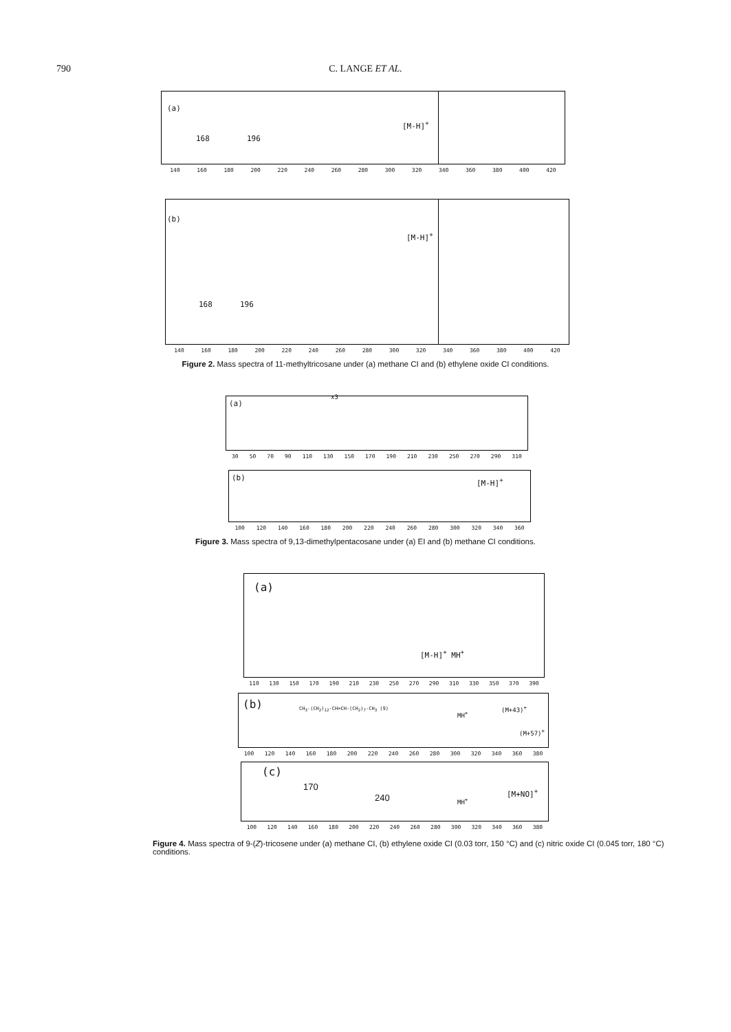790
C. LANGE ET AL.
(a)
[M-H]<sup>+</sup>
168 196
140 160 180 200 220 240 260 280 300 320 340 360 380 400 420
(b)
[M-H]<sup>+</sup>
168 196
140 160 180 200 220 240 260 280 300 320 340 360 380 400 420
Figure 2. Mass spectra of 11-methyltricosane under (a) methane CI and (b) ethylene oxide CI conditions.
(a)
x3
30 50 70 90 110 130 150 170 190 210 230 250 270 290 310
(b) [M-H]<sup>+</sup>
100 120 140 160 180 200 220 240 260 280 300 320 340 360
Figure 3. Mass spectra of 9,13-dimethylpentacosane under (a) EI and (b) methane CI conditions.
(a)
[M-H]<sup>+</sup> MH<sup>+</sup>
110 130 150 170 190 210 230 250 270 290 310 330 350 370 390
(b) CH<sub>3</sub>-(CH<sub>2</sub>)<sub>12</sub>-CH=CH-(CH<sub>2</sub>)<sub>7</sub>-CH<sub>3</sub> (9)
MH<sup>+</sup>
(M+43)<sup>+</sup>
(M+57)<sup>+</sup>
100 120 140 160 180 200 220 240 260 280 300 320 340 360 380
(c)
170
240 MH<sup>+</sup>
[M+NO]<sup>+</sup>
100 120 140 160 180 200 220 240 260 280 300 320 340 360 380
Figure 4. Mass spectra of 9-(Z)-tricosene under (a) methane CI, (b) ethylene oxide CI (0.03 torr, 150 °C) and (c) nitric oxide CI (0.045 torr, 180 °C) conditions.